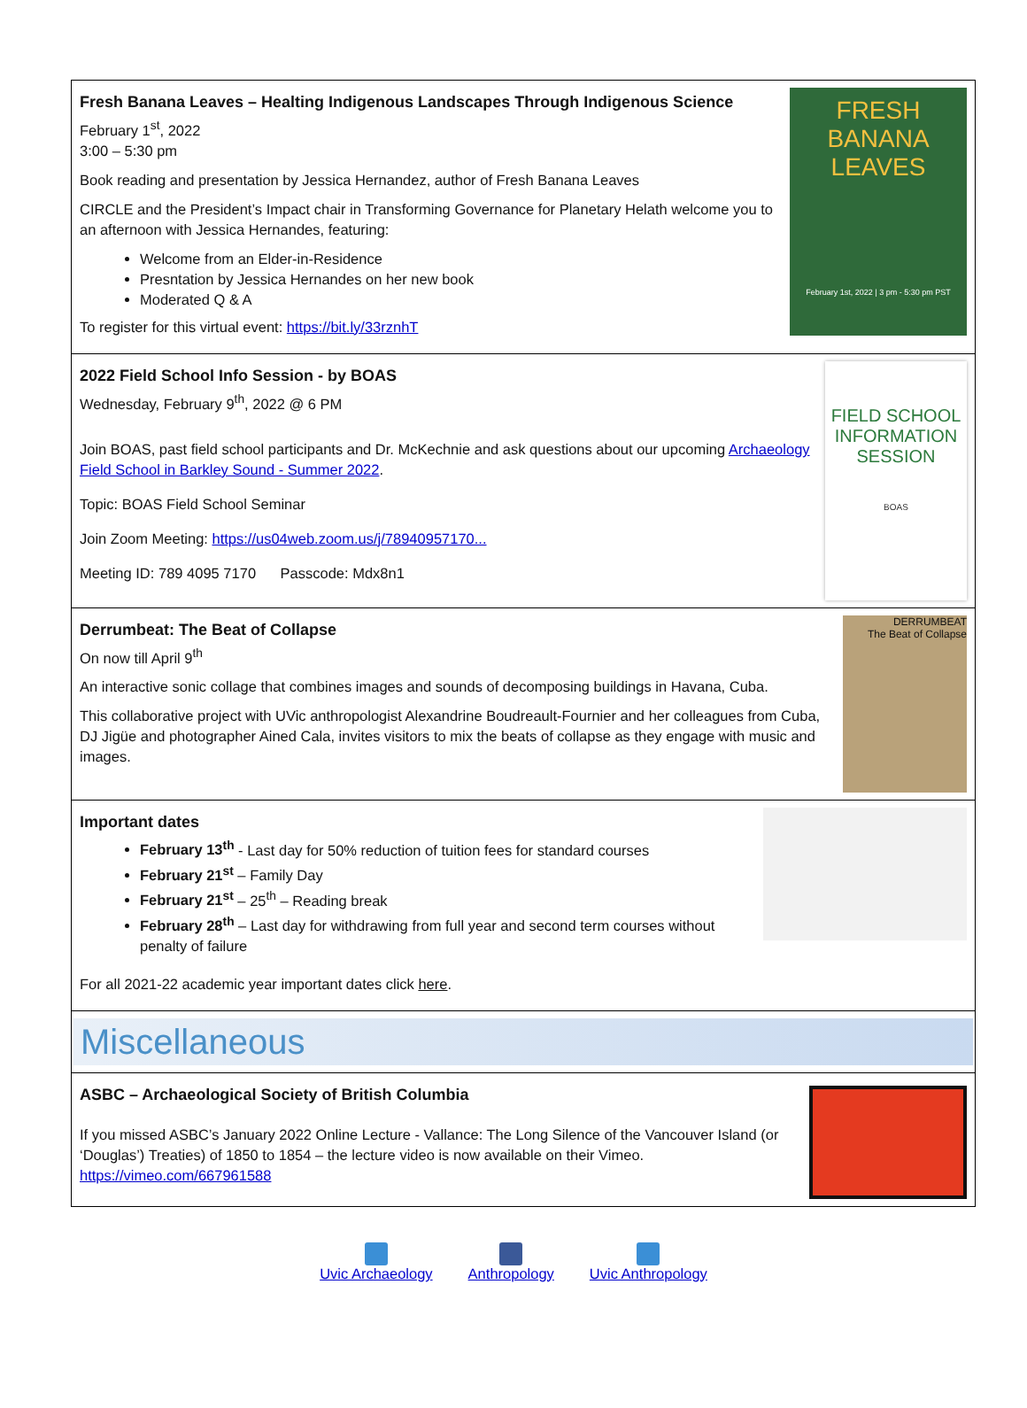Fresh Banana Leaves – Healting Indigenous Landscapes Through Indigenous Science
February 1<sup>st</sup>, 2022
3:00 – 5:30 pm
Book reading and presentation by Jessica Hernandez, author of Fresh Banana Leaves
CIRCLE and the President’s Impact chair in Transforming Governance for Planetary Helath welcome you to an afternoon with Jessica Hernandes, featuring:
Welcome from an Elder-in-Residence
Presntation by Jessica Hernandes on her new book
Moderated Q & A
To register for this virtual event: https://bit.ly/33rznhT
FRESH
BANANA
LEAVES
February 1st, 2022 | 3 pm - 5:30 pm PST
2022 Field School Info Session - by BOAS
Wednesday, February 9<sup>th</sup>, 2022 @ 6 PM
Join BOAS, past field school participants and Dr. McKechnie and ask questions about our upcoming Archaeology Field School in Barkley Sound - Summer 2022.
Topic: BOAS Field School Seminar
Join Zoom Meeting: https://us04web.zoom.us/j/78940957170...
Meeting ID: 789 4095 7170 Passcode: Mdx8n1
FIELD SCHOOL
INFORMATION
SESSION
BOAS
Derrumbeat: The Beat of Collapse
On now till April 9<sup>th</sup>
An interactive sonic collage that combines images and sounds of decomposing buildings in Havana, Cuba.
This collaborative project with UVic anthropologist Alexandrine Boudreault-Fournier and her colleagues from Cuba, DJ Jigüe and photographer Ained Cala, invites visitors to mix the beats of collapse as they engage with music and images.
DERRUMBEAT
The Beat of Collapse
Important dates
February 13<sup>th</sup> - Last day for 50% reduction of tuition fees for standard courses
February 21<sup>st</sup> – Family Day
February 21<sup>st</sup> – 25<sup>th</sup> – Reading break
February 28<sup>th</sup> – Last day for withdrawing from full year and second term courses without penalty of failure
For all 2021-22 academic year important dates click here.
Miscellaneous
ASBC – Archaeological Society of British Columbia
If you missed ASBC’s January 2022 Online Lecture - Vallance: The Long Silence of the Vancouver Island (or ‘Douglas’) Treaties) of 1850 to 1854 – the lecture video is now available on their Vimeo. https://vimeo.com/667961588
Uvic Archaeology Anthropology Uvic Anthropology